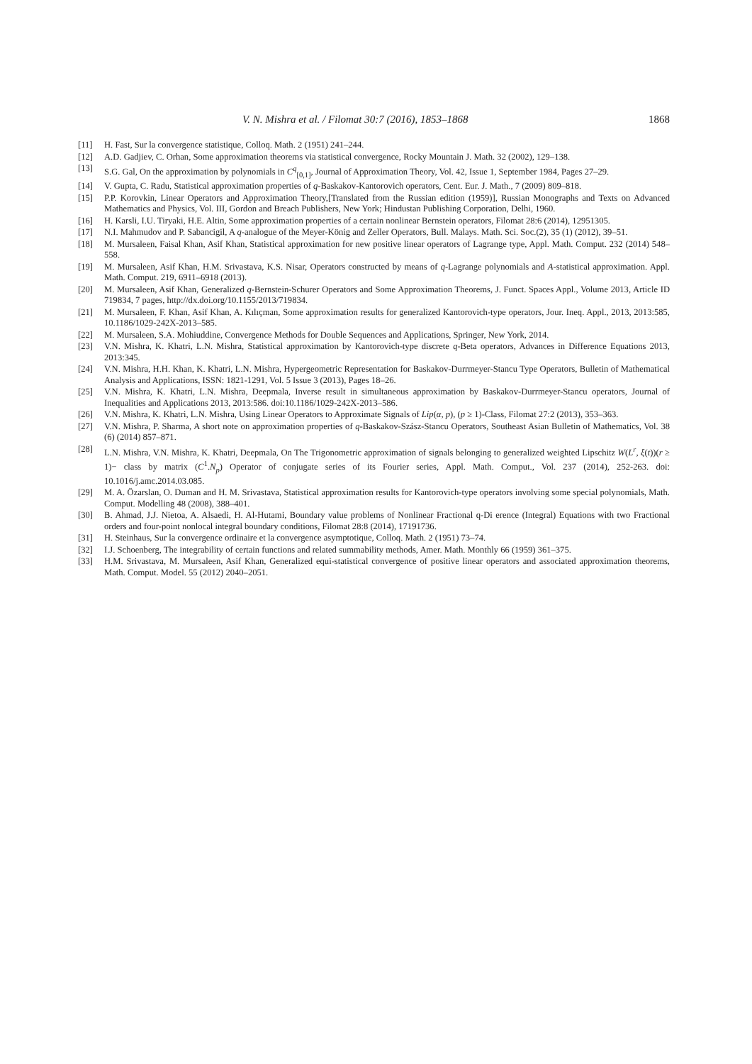V. N. Mishra et al. / Filomat 30:7 (2016), 1853–1868 1868
[11] H. Fast, Sur la convergence statistique, Colloq. Math. 2 (1951) 241–244.
[12] A.D. Gadjiev, C. Orhan, Some approximation theorems via statistical convergence, Rocky Mountain J. Math. 32 (2002), 129–138.
[13] S.G. Gal, On the approximation by polynomials in C<sup>q</sup><sub>[0,1]</sub>, Journal of Approximation Theory, Vol. 42, Issue 1, September 1984, Pages 27–29.
[14] V. Gupta, C. Radu, Statistical approximation properties of q-Baskakov-Kantorovich operators, Cent. Eur. J. Math., 7 (2009) 809–818.
[15] P.P. Korovkin, Linear Operators and Approximation Theory,[Translated from the Russian edition (1959)], Russian Monographs and Texts on Advanced Mathematics and Physics, Vol. III, Gordon and Breach Publishers, New York; Hindustan Publishing Corporation, Delhi, 1960.
[16] H. Karsli, I.U. Tiryaki, H.E. Altin, Some approximation properties of a certain nonlinear Bernstein operators, Filomat 28:6 (2014), 12951305.
[17] N.I. Mahmudov and P. Sabancigil, A q-analogue of the Meyer-König and Zeller Operators, Bull. Malays. Math. Sci. Soc.(2), 35 (1) (2012), 39–51.
[18] M. Mursaleen, Faisal Khan, Asif Khan, Statistical approximation for new positive linear operators of Lagrange type, Appl. Math. Comput. 232 (2014) 548–558.
[19] M. Mursaleen, Asif Khan, H.M. Srivastava, K.S. Nisar, Operators constructed by means of q-Lagrange polynomials and A-statistical approximation. Appl. Math. Comput. 219, 6911–6918 (2013).
[20] M. Mursaleen, Asif Khan, Generalized q-Bernstein-Schurer Operators and Some Approximation Theorems, J. Funct. Spaces Appl., Volume 2013, Article ID 719834, 7 pages, http://dx.doi.org/10.1155/2013/719834.
[21] M. Mursaleen, F. Khan, Asif Khan, A. Kılıçman, Some approximation results for generalized Kantorovich-type operators, Jour. Ineq. Appl., 2013, 2013:585, 10.1186/1029-242X-2013–585.
[22] M. Mursaleen, S.A. Mohiuddine, Convergence Methods for Double Sequences and Applications, Springer, New York, 2014.
[23] V.N. Mishra, K. Khatri, L.N. Mishra, Statistical approximation by Kantorovich-type discrete q-Beta operators, Advances in Difference Equations 2013, 2013:345.
[24] V.N. Mishra, H.H. Khan, K. Khatri, L.N. Mishra, Hypergeometric Representation for Baskakov-Durrmeyer-Stancu Type Operators, Bulletin of Mathematical Analysis and Applications, ISSN: 1821-1291, Vol. 5 Issue 3 (2013), Pages 18–26.
[25] V.N. Mishra, K. Khatri, L.N. Mishra, Deepmala, Inverse result in simultaneous approximation by Baskakov-Durrmeyer-Stancu operators, Journal of Inequalities and Applications 2013, 2013:586. doi:10.1186/1029-242X-2013–586.
[26] V.N. Mishra, K. Khatri, L.N. Mishra, Using Linear Operators to Approximate Signals of Lip(α, p), (p ≥ 1)-Class, Filomat 27:2 (2013), 353–363.
[27] V.N. Mishra, P. Sharma, A short note on approximation properties of q-Baskakov-Szász-Stancu Operators, Southeast Asian Bulletin of Mathematics, Vol. 38 (6) (2014) 857–871.
[28] L.N. Mishra, V.N. Mishra, K. Khatri, Deepmala, On The Trigonometric approximation of signals belonging to generalized weighted Lipschitz W(L<sup>r</sup>, ξ(t))(r ≥ 1)− class by matrix (C<sup>1</sup>.N<sub>p</sub>) Operator of conjugate series of its Fourier series, Appl. Math. Comput., Vol. 237 (2014), 252-263. doi: 10.1016/j.amc.2014.03.085.
[29] M. A. Özarslan, O. Duman and H. M. Srivastava, Statistical approximation results for Kantorovich-type operators involving some special polynomials, Math. Comput. Modelling 48 (2008), 388–401.
[30] B. Ahmad, J.J. Nietoa, A. Alsaedi, H. Al-Hutami, Boundary value problems of Nonlinear Fractional q-Di erence (Integral) Equations with two Fractional orders and four-point nonlocal integral boundary conditions, Filomat 28:8 (2014), 17191736.
[31] H. Steinhaus, Sur la convergence ordinaire et la convergence asymptotique, Colloq. Math. 2 (1951) 73–74.
[32] I.J. Schoenberg, The integrability of certain functions and related summability methods, Amer. Math. Monthly 66 (1959) 361–375.
[33] H.M. Srivastava, M. Mursaleen, Asif Khan, Generalized equi-statistical convergence of positive linear operators and associated approximation theorems, Math. Comput. Model. 55 (2012) 2040–2051.